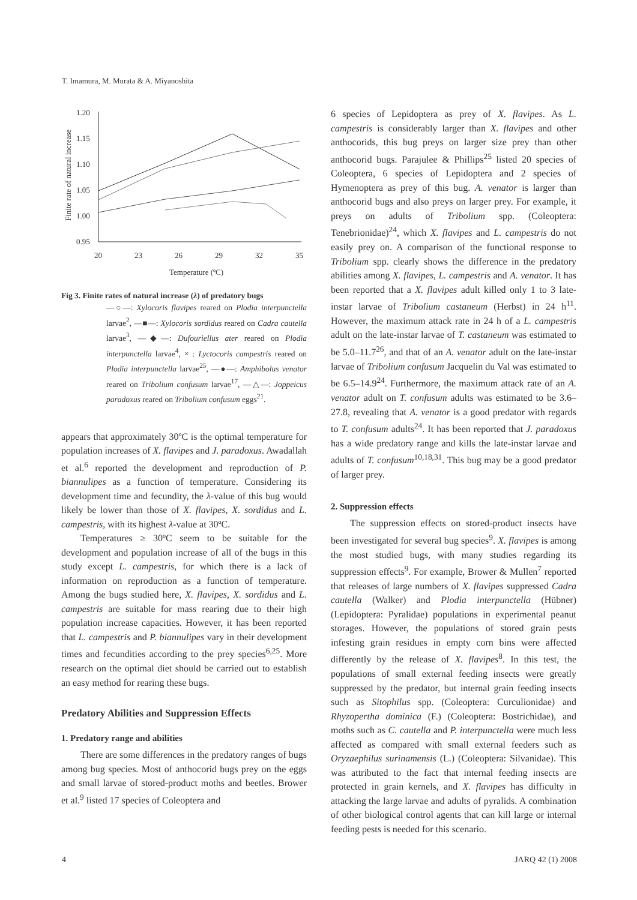T. Imamura, M. Murata & A. Miyanoshita
1.20
1.15
1.10
1.05
1.00
0.95
20
23
26
29
32
35
Temperature (ºC)
Finite rate of natural increase
Fig 3. Finite rates of natural increase (λ) of predatory bugs
―○―: Xylocoris flavipes reared on Plodia interpunctella larvae<sup>2</sup>, ―■―: Xylocoris sordidus reared on Cadra cautella larvae<sup>3</sup>, ―◆―: Dufouriellus ater reared on Plodia interpunctella larvae<sup>4</sup>, × : Lyctocoris campestris reared on Plodia interpunctella larvae<sup>25</sup>, ―●―: Amphibolus venator reared on Tribolium confusum larvae<sup>17</sup>, ―△―: Joppeicus paradoxus reared on Tribolium confusum eggs<sup>21</sup>.
appears that approximately 30ºC is the optimal temperature for population increases of X. flavipes and J. paradoxus. Awadallah et al.<sup>6</sup> reported the development and reproduction of P. biannulipes as a function of temperature. Considering its development time and fecundity, the λ-value of this bug would likely be lower than those of X. flavipes, X. sordidus and L. campestris, with its highest λ-value at 30ºC.
Temperatures ≥ 30ºC seem to be suitable for the development and population increase of all of the bugs in this study except L. campestris, for which there is a lack of information on reproduction as a function of temperature. Among the bugs studied here, X. flavipes, X. sordidus and L. campestris are suitable for mass rearing due to their high population increase capacities. However, it has been reported that L. campestris and P. biannulipes vary in their development times and fecundities according to the prey species<sup>6,25</sup>. More research on the optimal diet should be carried out to establish an easy method for rearing these bugs.
Predatory Abilities and Suppression Effects
1. Predatory range and abilities
There are some differences in the predatory ranges of bugs among bug species. Most of anthocorid bugs prey on the eggs and small larvae of stored-product moths and beetles. Brower et al.<sup>9</sup> listed 17 species of Coleoptera and
6 species of Lepidoptera as prey of X. flavipes. As L. campestris is considerably larger than X. flavipes and other anthocorids, this bug preys on larger size prey than other anthocorid bugs. Parajulee & Phillips<sup>25</sup> listed 20 species of Coleoptera, 6 species of Lepidoptera and 2 species of Hymenoptera as prey of this bug. A. venator is larger than anthocorid bugs and also preys on larger prey. For example, it preys on adults of Tribolium spp. (Coleoptera: Tenebrionidae)<sup>24</sup>, which X. flavipes and L. campestris do not easily prey on. A comparison of the functional response to Tribolium spp. clearly shows the difference in the predatory abilities among X. flavipes, L. campestris and A. venator. It has been reported that a X. flavipes adult killed only 1 to 3 late-instar larvae of Tribolium castaneum (Herbst) in 24 h<sup>11</sup>. However, the maximum attack rate in 24 h of a L. campestris adult on the late-instar larvae of T. castaneum was estimated to be 5.0–11.7<sup>26</sup>, and that of an A. venator adult on the late-instar larvae of Tribolium confusum Jacquelin du Val was estimated to be 6.5–14.9<sup>24</sup>. Furthermore, the maximum attack rate of an A. venator adult on T. confusum adults was estimated to be 3.6–27.8, revealing that A. venator is a good predator with regards to T. confusum adults<sup>24</sup>. It has been reported that J. paradoxus has a wide predatory range and kills the late-instar larvae and adults of T. confusum<sup>10,18,31</sup>. This bug may be a good predator of larger prey.
2. Suppression effects
The suppression effects on stored-product insects have been investigated for several bug species<sup>9</sup>. X. flavipes is among the most studied bugs, with many studies regarding its suppression effects<sup>9</sup>. For example, Brower & Mullen<sup>7</sup> reported that releases of large numbers of X. flavipes suppressed Cadra cautella (Walker) and Plodia interpunctella (Hübner) (Lepidoptera: Pyralidae) populations in experimental peanut storages. However, the populations of stored grain pests infesting grain residues in empty corn bins were affected differently by the release of X. flavipes<sup>8</sup>. In this test, the populations of small external feeding insects were greatly suppressed by the predator, but internal grain feeding insects such as Sitophilus spp. (Coleoptera: Curculionidae) and Rhyzopertha dominica (F.) (Coleoptera: Bostrichidae), and moths such as C. cautella and P. interpunctella were much less affected as compared with small external feeders such as Oryzaephilus surinamensis (L.) (Coleoptera: Silvanidae). This was attributed to the fact that internal feeding insects are protected in grain kernels, and X. flavipes has difficulty in attacking the large larvae and adults of pyralids. A combination of other biological control agents that can kill large or internal feeding pests is needed for this scenario.
4 JARQ 42 (1) 2008